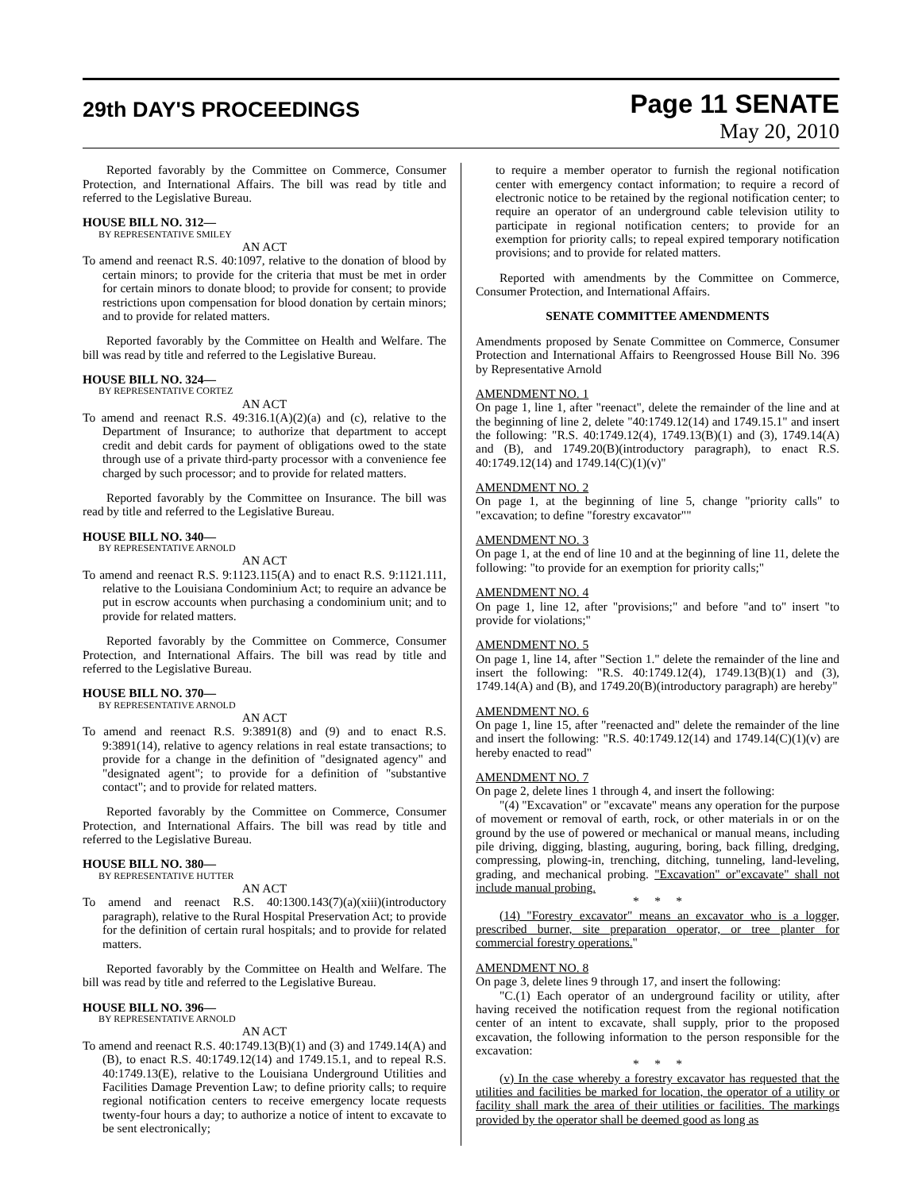29th DAY'S PROCEEDINGS
Page 11 SENATE
May 20, 2010
Reported favorably by the Committee on Commerce, Consumer Protection, and International Affairs. The bill was read by title and referred to the Legislative Bureau.
HOUSE BILL NO. 312—
BY REPRESENTATIVE SMILEY
AN ACT
To amend and reenact R.S. 40:1097, relative to the donation of blood by certain minors; to provide for the criteria that must be met in order for certain minors to donate blood; to provide for consent; to provide restrictions upon compensation for blood donation by certain minors; and to provide for related matters.
Reported favorably by the Committee on Health and Welfare. The bill was read by title and referred to the Legislative Bureau.
HOUSE BILL NO. 324—
BY REPRESENTATIVE CORTEZ
AN ACT
To amend and reenact R.S. 49:316.1(A)(2)(a) and (c), relative to the Department of Insurance; to authorize that department to accept credit and debit cards for payment of obligations owed to the state through use of a private third-party processor with a convenience fee charged by such processor; and to provide for related matters.
Reported favorably by the Committee on Insurance. The bill was read by title and referred to the Legislative Bureau.
HOUSE BILL NO. 340—
BY REPRESENTATIVE ARNOLD
AN ACT
To amend and reenact R.S. 9:1123.115(A) and to enact R.S. 9:1121.111, relative to the Louisiana Condominium Act; to require an advance be put in escrow accounts when purchasing a condominium unit; and to provide for related matters.
Reported favorably by the Committee on Commerce, Consumer Protection, and International Affairs. The bill was read by title and referred to the Legislative Bureau.
HOUSE BILL NO. 370—
BY REPRESENTATIVE ARNOLD
AN ACT
To amend and reenact R.S. 9:3891(8) and (9) and to enact R.S. 9:3891(14), relative to agency relations in real estate transactions; to provide for a change in the definition of "designated agency" and "designated agent"; to provide for a definition of "substantive contact"; and to provide for related matters.
Reported favorably by the Committee on Commerce, Consumer Protection, and International Affairs. The bill was read by title and referred to the Legislative Bureau.
HOUSE BILL NO. 380—
BY REPRESENTATIVE HUTTER
AN ACT
To amend and reenact R.S. 40:1300.143(7)(a)(xiii)(introductory paragraph), relative to the Rural Hospital Preservation Act; to provide for the definition of certain rural hospitals; and to provide for related matters.
Reported favorably by the Committee on Health and Welfare. The bill was read by title and referred to the Legislative Bureau.
HOUSE BILL NO. 396—
BY REPRESENTATIVE ARNOLD
AN ACT
To amend and reenact R.S. 40:1749.13(B)(1) and (3) and 1749.14(A) and (B), to enact R.S. 40:1749.12(14) and 1749.15.1, and to repeal R.S. 40:1749.13(E), relative to the Louisiana Underground Utilities and Facilities Damage Prevention Law; to define priority calls; to require regional notification centers to receive emergency locate requests twenty-four hours a day; to authorize a notice of intent to excavate to be sent electronically;
to require a member operator to furnish the regional notification center with emergency contact information; to require a record of electronic notice to be retained by the regional notification center; to require an operator of an underground cable television utility to participate in regional notification centers; to provide for an exemption for priority calls; to repeal expired temporary notification provisions; and to provide for related matters.
Reported with amendments by the Committee on Commerce, Consumer Protection, and International Affairs.
SENATE COMMITTEE AMENDMENTS
Amendments proposed by Senate Committee on Commerce, Consumer Protection and International Affairs to Reengrossed House Bill No. 396 by Representative Arnold
AMENDMENT NO. 1
On page 1, line 1, after "reenact", delete the remainder of the line and at the beginning of line 2, delete "40:1749.12(14) and 1749.15.1" and insert the following: "R.S. 40:1749.12(4), 1749.13(B)(1) and (3), 1749.14(A) and (B), and 1749.20(B)(introductory paragraph), to enact R.S. 40:1749.12(14) and 1749.14(C)(1)(v)"
AMENDMENT NO. 2
On page 1, at the beginning of line 5, change "priority calls" to "excavation; to define "forestry excavator""
AMENDMENT NO. 3
On page 1, at the end of line 10 and at the beginning of line 11, delete the following: "to provide for an exemption for priority calls;"
AMENDMENT NO. 4
On page 1, line 12, after "provisions;" and before "and to" insert "to provide for violations;"
AMENDMENT NO. 5
On page 1, line 14, after "Section 1." delete the remainder of the line and insert the following: "R.S. 40:1749.12(4), 1749.13(B)(1) and (3), 1749.14(A) and (B), and 1749.20(B)(introductory paragraph) are hereby"
AMENDMENT NO. 6
On page 1, line 15, after "reenacted and" delete the remainder of the line and insert the following: "R.S. 40:1749.12(14) and 1749.14(C)(1)(v) are hereby enacted to read"
AMENDMENT NO. 7
On page 2, delete lines 1 through 4, and insert the following:
"(4) "Excavation" or "excavate" means any operation for the purpose of movement or removal of earth, rock, or other materials in or on the ground by the use of powered or mechanical or manual means, including pile driving, digging, blasting, auguring, boring, back filling, dredging, compressing, plowing-in, trenching, ditching, tunneling, land-leveling, grading, and mechanical probing. "Excavation" or"excavate" shall not include manual probing.
* * *
(14) "Forestry excavator" means an excavator who is a logger, prescribed burner, site preparation operator, or tree planter for commercial forestry operations."
AMENDMENT NO. 8
On page 3, delete lines 9 through 17, and insert the following:
"C.(1) Each operator of an underground facility or utility, after having received the notification request from the regional notification center of an intent to excavate, shall supply, prior to the proposed excavation, the following information to the person responsible for the excavation:
* * *
(v) In the case whereby a forestry excavator has requested that the utilities and facilities be marked for location, the operator of a utility or facility shall mark the area of their utilities or facilities. The markings provided by the operator shall be deemed good as long as